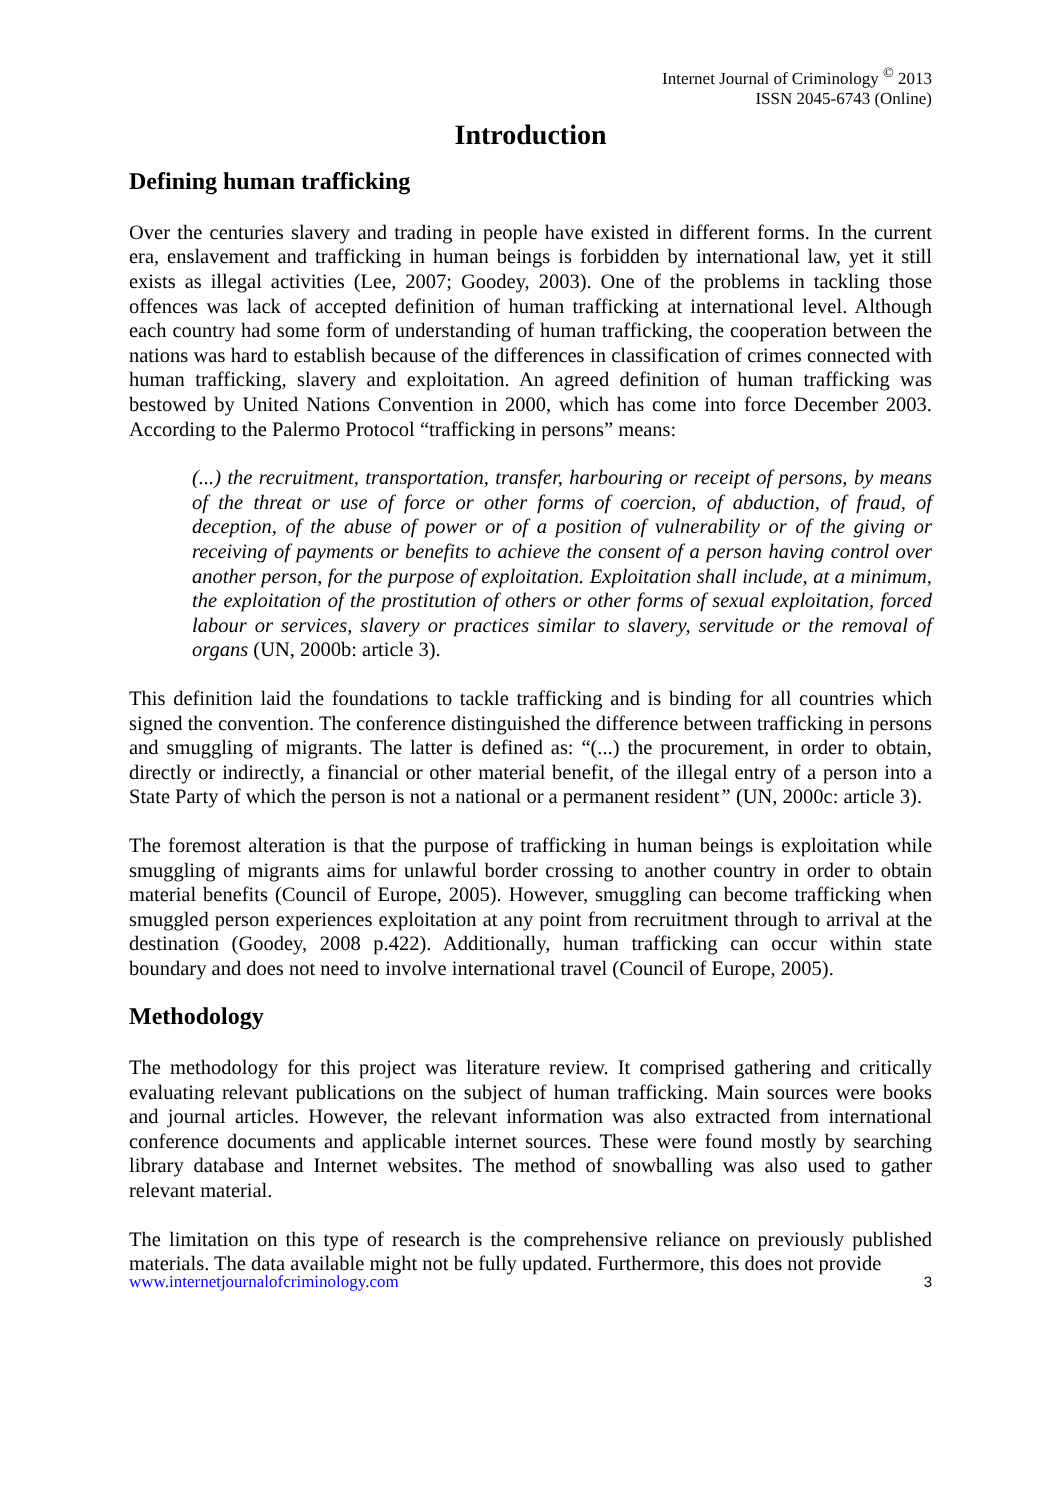Internet Journal of Criminology <sup>©</sup> 2013
ISSN 2045-6743 (Online)
Introduction
Defining human trafficking
Over the centuries slavery and trading in people have existed in different forms. In the current era, enslavement and trafficking in human beings is forbidden by international law, yet it still exists as illegal activities (Lee, 2007; Goodey, 2003). One of the problems in tackling those offences was lack of accepted definition of human trafficking at international level. Although each country had some form of understanding of human trafficking, the cooperation between the nations was hard to establish because of the differences in classification of crimes connected with human trafficking, slavery and exploitation. An agreed definition of human trafficking was bestowed by United Nations Convention in 2000, which has come into force December 2003. According to the Palermo Protocol “trafficking in persons” means:
(...) the recruitment, transportation, transfer, harbouring or receipt of persons, by means of the threat or use of force or other forms of coercion, of abduction, of fraud, of deception, of the abuse of power or of a position of vulnerability or of the giving or receiving of payments or benefits to achieve the consent of a person having control over another person, for the purpose of exploitation. Exploitation shall include, at a minimum, the exploitation of the prostitution of others or other forms of sexual exploitation, forced labour or services, slavery or practices similar to slavery, servitude or the removal of organs (UN, 2000b: article 3).
This definition laid the foundations to tackle trafficking and is binding for all countries which signed the convention. The conference distinguished the difference between trafficking in persons and smuggling of migrants. The latter is defined as: “(...) the procurement, in order to obtain, directly or indirectly, a financial or other material benefit, of the illegal entry of a person into a State Party of which the person is not a national or a permanent resident” (UN, 2000c: article 3).
The foremost alteration is that the purpose of trafficking in human beings is exploitation while smuggling of migrants aims for unlawful border crossing to another country in order to obtain material benefits (Council of Europe, 2005). However, smuggling can become trafficking when smuggled person experiences exploitation at any point from recruitment through to arrival at the destination (Goodey, 2008 p.422). Additionally, human trafficking can occur within state boundary and does not need to involve international travel (Council of Europe, 2005).
Methodology
The methodology for this project was literature review. It comprised gathering and critically evaluating relevant publications on the subject of human trafficking. Main sources were books and journal articles. However, the relevant information was also extracted from international conference documents and applicable internet sources. These were found mostly by searching library database and Internet websites. The method of snowballing was also used to gather relevant material.
The limitation on this type of research is the comprehensive reliance on previously published materials. The data available might not be fully updated. Furthermore, this does not provide
www.internetjournalofcriminology.com 3